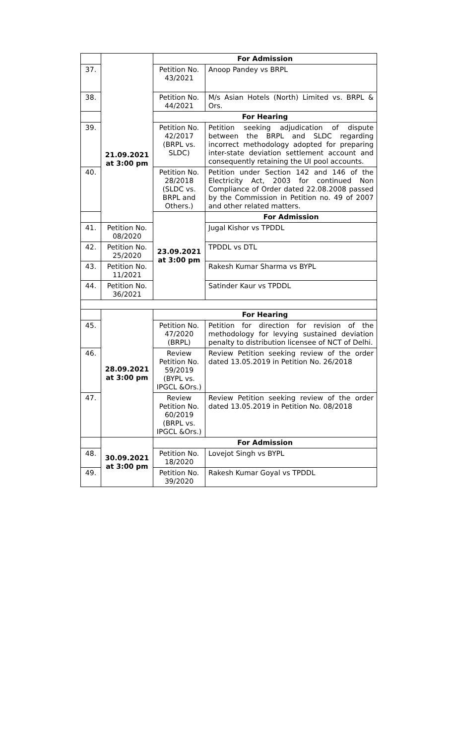| | 21.09.2021 at 3:00 pm | For Admission | |
| 37. | | Petition No. 43/2021 | Anoop Pandey vs BRPL |
| 38. | | Petition No. 44/2021 | M/s Asian Hotels (North) Limited vs. BRPL & Ors. |
| | | For Hearing | |
| 39. | | Petition No. 42/2017 (BRPL vs. SLDC) | Petition seeking adjudication of dispute between the BRPL and SLDC regarding incorrect methodology adopted for preparing inter-state deviation settlement account and consequently retaining the UI pool accounts. |
| 40. | | Petition No. 28/2018 (SLDC vs. BRPL and Others.) | Petition under Section 142 and 146 of the Electricity Act, 2003 for continued Non Compliance of Order dated 22.08.2008 passed by the Commission in Petition no. 49 of 2007 and other related matters. |
| | | 23.09.2021 at 3:00 pm | For Admission |
| 41. | Petition No. 08/2020 | | Jugal Kishor vs TPDDL |
| 42. | Petition No. 25/2020 | | TPDDL vs DTL |
| 43. | Petition No. 11/2021 | | Rakesh Kumar Sharma vs BYPL |
| 44. | Petition No. 36/2021 | | Satinder Kaur vs TPDDL |
| | 28.09.2021 at 3:00 pm | For Hearing | |
| 45. | | Petition No. 47/2020 (BRPL) | Petition for direction for revision of the methodology for levying sustained deviation penalty to distribution licensee of NCT of Delhi. |
| 46. | | Review Petition No. 59/2019 (BYPL vs. IPGCL &Ors.) | Review Petition seeking review of the order dated 13.05.2019 in Petition No. 26/2018 |
| 47. | | Review Petition No. 60/2019 (BRPL vs. IPGCL &Ors.) | Review Petition seeking review of the order dated 13.05.2019 in Petition No. 08/2018 |
| | 30.09.2021 at 3:00 pm | For Admission | |
| 48. | | Petition No. 18/2020 | Lovejot Singh vs BYPL |
| 49. | | Petition No. 39/2020 | Rakesh Kumar Goyal vs TPDDL |